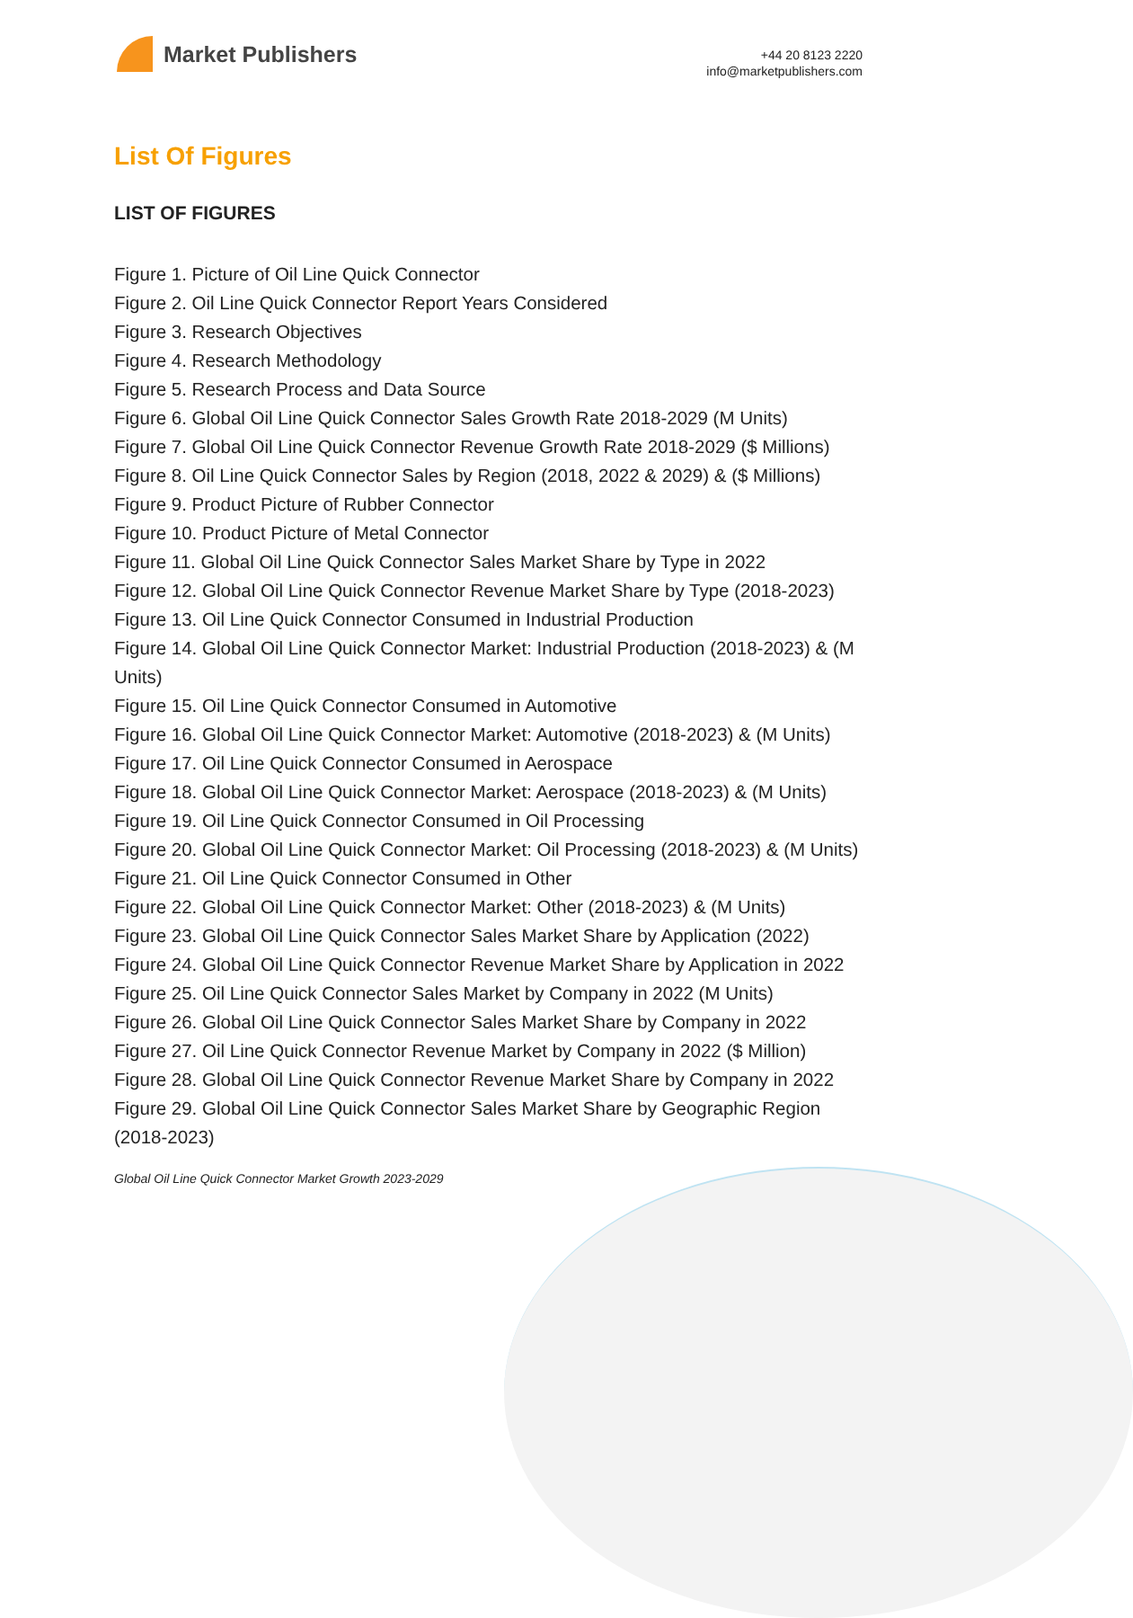Market Publishers
+44 20 8123 2220
info@marketpublishers.com
List Of Figures
LIST OF FIGURES
Figure 1. Picture of Oil Line Quick Connector
Figure 2. Oil Line Quick Connector Report Years Considered
Figure 3. Research Objectives
Figure 4. Research Methodology
Figure 5. Research Process and Data Source
Figure 6. Global Oil Line Quick Connector Sales Growth Rate 2018-2029 (M Units)
Figure 7. Global Oil Line Quick Connector Revenue Growth Rate 2018-2029 ($ Millions)
Figure 8. Oil Line Quick Connector Sales by Region (2018, 2022 & 2029) & ($ Millions)
Figure 9. Product Picture of Rubber Connector
Figure 10. Product Picture of Metal Connector
Figure 11. Global Oil Line Quick Connector Sales Market Share by Type in 2022
Figure 12. Global Oil Line Quick Connector Revenue Market Share by Type (2018-2023)
Figure 13. Oil Line Quick Connector Consumed in Industrial Production
Figure 14. Global Oil Line Quick Connector Market: Industrial Production (2018-2023) & (M Units)
Figure 15. Oil Line Quick Connector Consumed in Automotive
Figure 16. Global Oil Line Quick Connector Market: Automotive (2018-2023) & (M Units)
Figure 17. Oil Line Quick Connector Consumed in Aerospace
Figure 18. Global Oil Line Quick Connector Market: Aerospace (2018-2023) & (M Units)
Figure 19. Oil Line Quick Connector Consumed in Oil Processing
Figure 20. Global Oil Line Quick Connector Market: Oil Processing (2018-2023) & (M Units)
Figure 21. Oil Line Quick Connector Consumed in Other
Figure 22. Global Oil Line Quick Connector Market: Other (2018-2023) & (M Units)
Figure 23. Global Oil Line Quick Connector Sales Market Share by Application (2022)
Figure 24. Global Oil Line Quick Connector Revenue Market Share by Application in 2022
Figure 25. Oil Line Quick Connector Sales Market by Company in 2022 (M Units)
Figure 26. Global Oil Line Quick Connector Sales Market Share by Company in 2022
Figure 27. Oil Line Quick Connector Revenue Market by Company in 2022 ($ Million)
Figure 28. Global Oil Line Quick Connector Revenue Market Share by Company in 2022
Figure 29. Global Oil Line Quick Connector Sales Market Share by Geographic Region (2018-2023)
Global Oil Line Quick Connector Market Growth 2023-2029